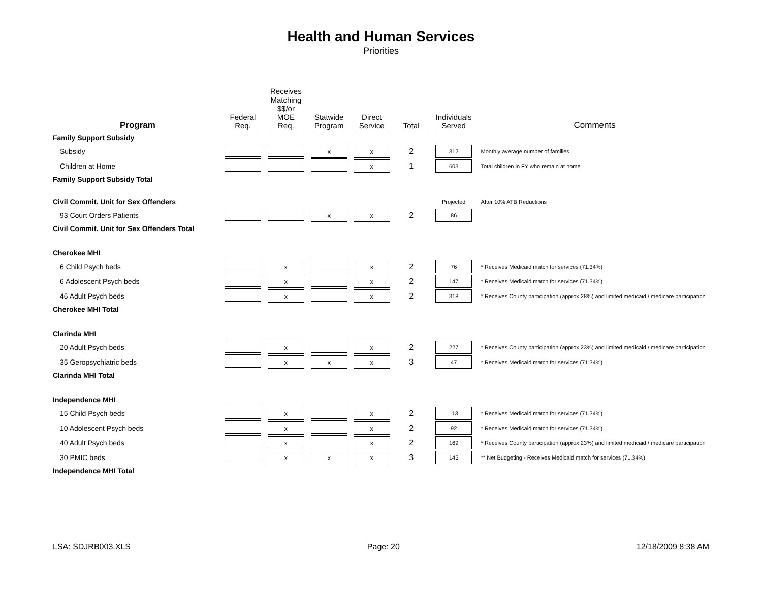Health and Human Services
Priorities
| Program | Federal Req. | | Receives Matching $$/or MOE Req. | | Statwide Program | | Direct Service | Total | Individuals Served | Comments |
| --- | --- | --- | --- | --- | --- | --- | --- | --- | --- | --- |
| Family Support Subsidy | | | | | | | | | | |
| Subsidy | | | | | x | | x | 2 | 312 | Monthly average number of families |
| Children at Home | | | | | | | x | 1 | 603 | Total children in FY who remain at home |
| Family Support Subsidy Total | | | | | | | | | | |
| Civil Commit. Unit for Sex Offenders | | | | | | | | | Projected | After 10% ATB Reductions |
| 93 Court Orders Patients | | | | | x | | x | 2 | 86 | |
| Civil Commit. Unit for Sex Offenders Total | | | | | | | | | | |
| Cherokee MHI | | | | | | | | | | |
| 6 Child Psych beds | | | x | | | | x | 2 | 76 | * Receives Medicaid match for services (71.34%) |
| 6 Adolescent Psych beds | | | x | | | | x | 2 | 147 | * Receives Medicaid match for services (71.34%) |
| 46 Adult Psych beds | | | x | | | | x | 2 | 318 | * Receives County participation (approx 28%) and limited medicaid / medicare participation |
| Cherokee MHI Total | | | | | | | | | | |
| Clarinda MHI | | | | | | | | | | |
| 20 Adult Psych beds | | | x | | | | x | 2 | 227 | * Receives County participation (approx 23%) and limited medicaid / medicare participation |
| 35 Geropsychiatric beds | | | x | | x | | x | 3 | 47 | * Receives Medicaid match for services (71.34%) |
| Clarinda MHI Total | | | | | | | | | | |
| Independence MHI | | | | | | | | | | |
| 15 Child Psych beds | | | x | | | | x | 2 | 113 | * Receives Medicaid match for services (71.34%) |
| 10 Adolescent Psych beds | | | x | | | | x | 2 | 92 | * Receives Medicaid match for services (71.34%) |
| 40 Adult Psych beds | | | x | | | | x | 2 | 169 | * Receives County participation (approx 23%) and limited medicaid / medicare participation |
| 30 PMIC beds | | | x | | x | | x | 3 | 145 | ** Net Budgeting - Receives Medicaid match for services (71.34%) |
| Independence MHI Total | | | | | | | | | | |
LSA: SDJRB003.XLS Page: 20 12/18/2009 8:38 AM